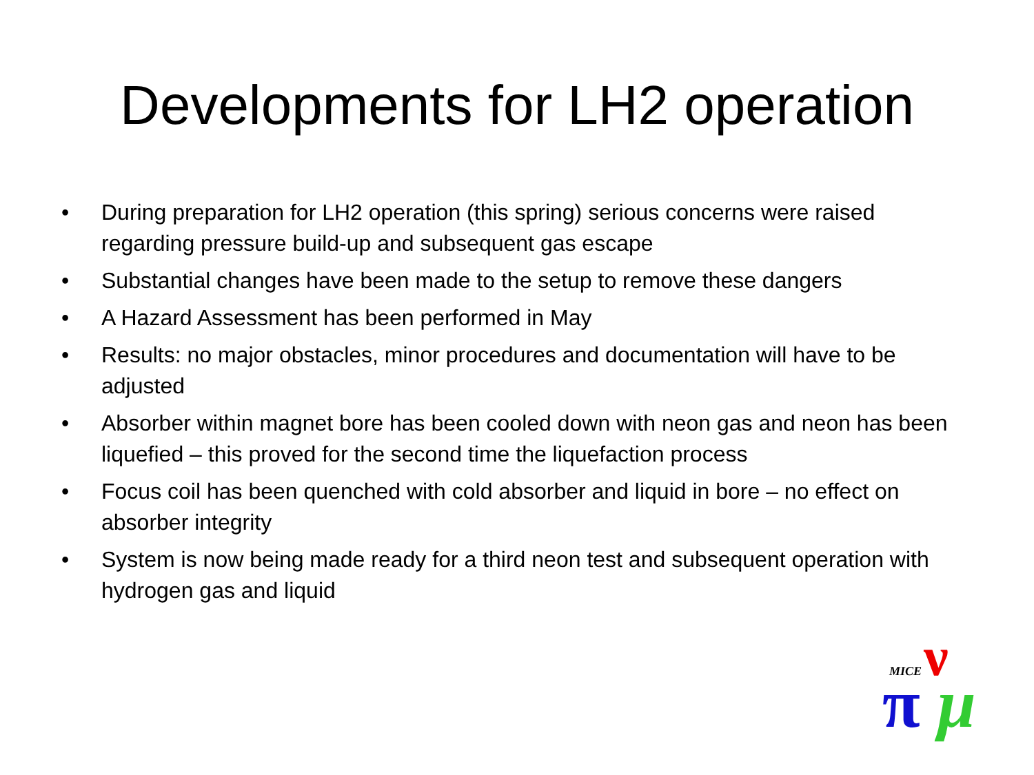Developments for LH2 operation
• During preparation for LH2 operation (this spring) serious concerns were raised regarding pressure build-up and subsequent gas escape
• Substantial changes have been made to the setup to remove these dangers
• A Hazard Assessment has been performed in May
• Results: no major obstacles, minor procedures and documentation will have to be adjusted
• Absorber within magnet bore has been cooled down with neon gas and neon has been liquefied – this proved for the second time the liquefaction process
• Focus coil has been quenched with cold absorber and liquid in bore – no effect on absorber integrity
• System is now being made ready for a third neon test and subsequent operation with hydrogen gas and liquid
MICE
ν
π
μ